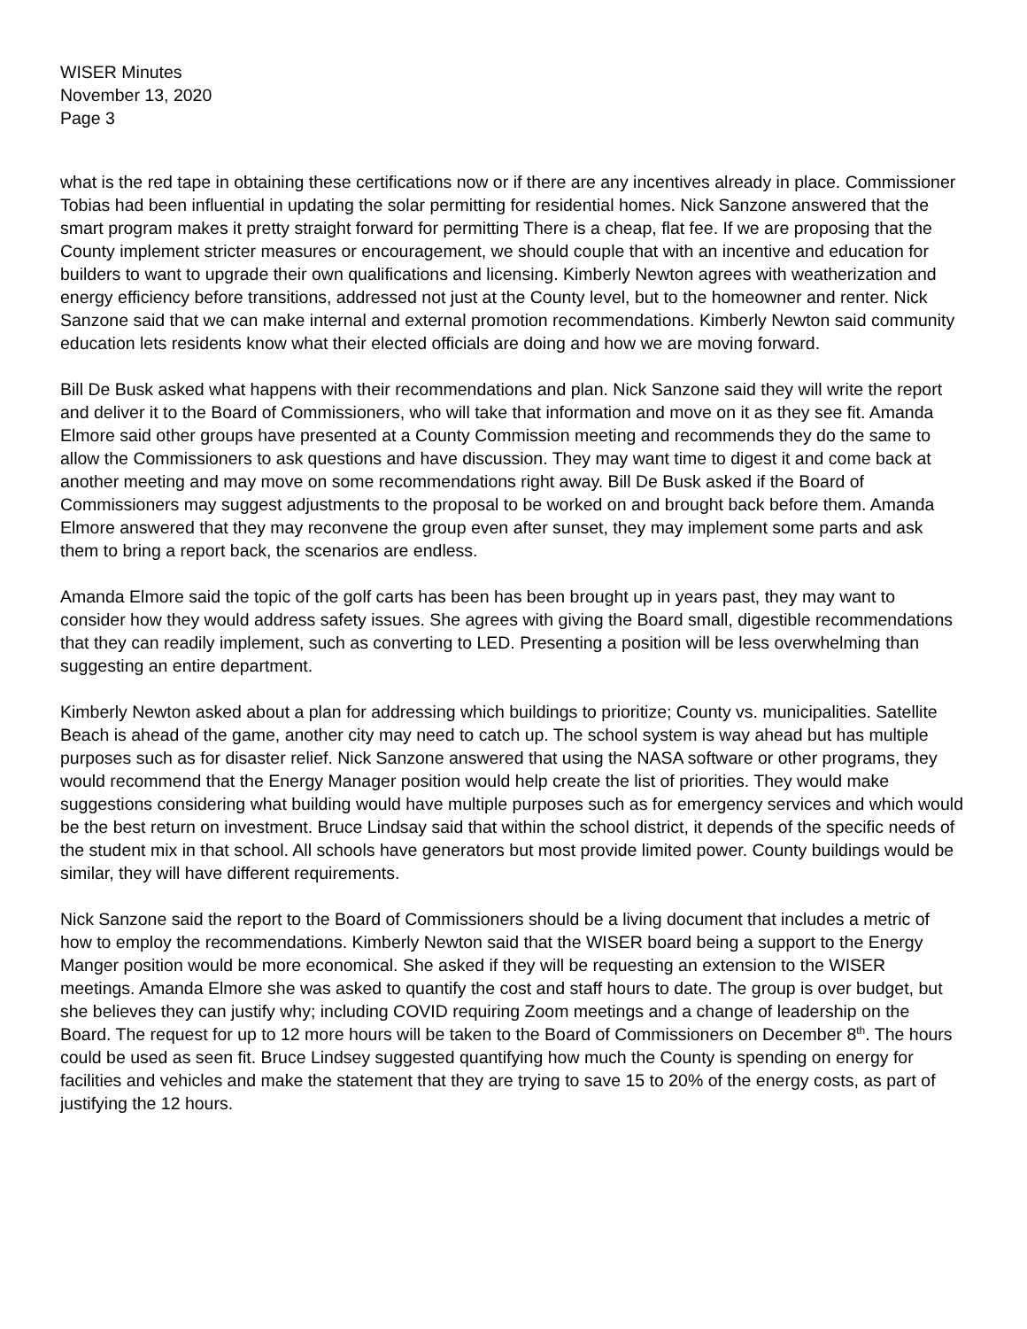WISER Minutes
November 13, 2020
Page 3
what is the red tape in obtaining these certifications now or if there are any incentives already in place. Commissioner Tobias had been influential in updating the solar permitting for residential homes. Nick Sanzone answered that the smart program makes it pretty straight forward for permitting There is a cheap, flat fee. If we are proposing that the County implement stricter measures or encouragement, we should couple that with an incentive and education for builders to want to upgrade their own qualifications and licensing. Kimberly Newton agrees with weatherization and energy efficiency before transitions, addressed not just at the County level, but to the homeowner and renter. Nick Sanzone said that we can make internal and external promotion recommendations. Kimberly Newton said community education lets residents know what their elected officials are doing and how we are moving forward.
Bill De Busk asked what happens with their recommendations and plan. Nick Sanzone said they will write the report and deliver it to the Board of Commissioners, who will take that information and move on it as they see fit. Amanda Elmore said other groups have presented at a County Commission meeting and recommends they do the same to allow the Commissioners to ask questions and have discussion. They may want time to digest it and come back at another meeting and may move on some recommendations right away. Bill De Busk asked if the Board of Commissioners may suggest adjustments to the proposal to be worked on and brought back before them. Amanda Elmore answered that they may reconvene the group even after sunset, they may implement some parts and ask them to bring a report back, the scenarios are endless.
Amanda Elmore said the topic of the golf carts has been has been brought up in years past, they may want to consider how they would address safety issues. She agrees with giving the Board small, digestible recommendations that they can readily implement, such as converting to LED. Presenting a position will be less overwhelming than suggesting an entire department.
Kimberly Newton asked about a plan for addressing which buildings to prioritize; County vs. municipalities. Satellite Beach is ahead of the game, another city may need to catch up. The school system is way ahead but has multiple purposes such as for disaster relief. Nick Sanzone answered that using the NASA software or other programs, they would recommend that the Energy Manager position would help create the list of priorities. They would make suggestions considering what building would have multiple purposes such as for emergency services and which would be the best return on investment. Bruce Lindsay said that within the school district, it depends of the specific needs of the student mix in that school. All schools have generators but most provide limited power. County buildings would be similar, they will have different requirements.
Nick Sanzone said the report to the Board of Commissioners should be a living document that includes a metric of how to employ the recommendations. Kimberly Newton said that the WISER board being a support to the Energy Manger position would be more economical. She asked if they will be requesting an extension to the WISER meetings. Amanda Elmore she was asked to quantify the cost and staff hours to date. The group is over budget, but she believes they can justify why; including COVID requiring Zoom meetings and a change of leadership on the Board. The request for up to 12 more hours will be taken to the Board of Commissioners on December 8<sup>th</sup>. The hours could be used as seen fit. Bruce Lindsey suggested quantifying how much the County is spending on energy for facilities and vehicles and make the statement that they are trying to save 15 to 20% of the energy costs, as part of justifying the 12 hours.